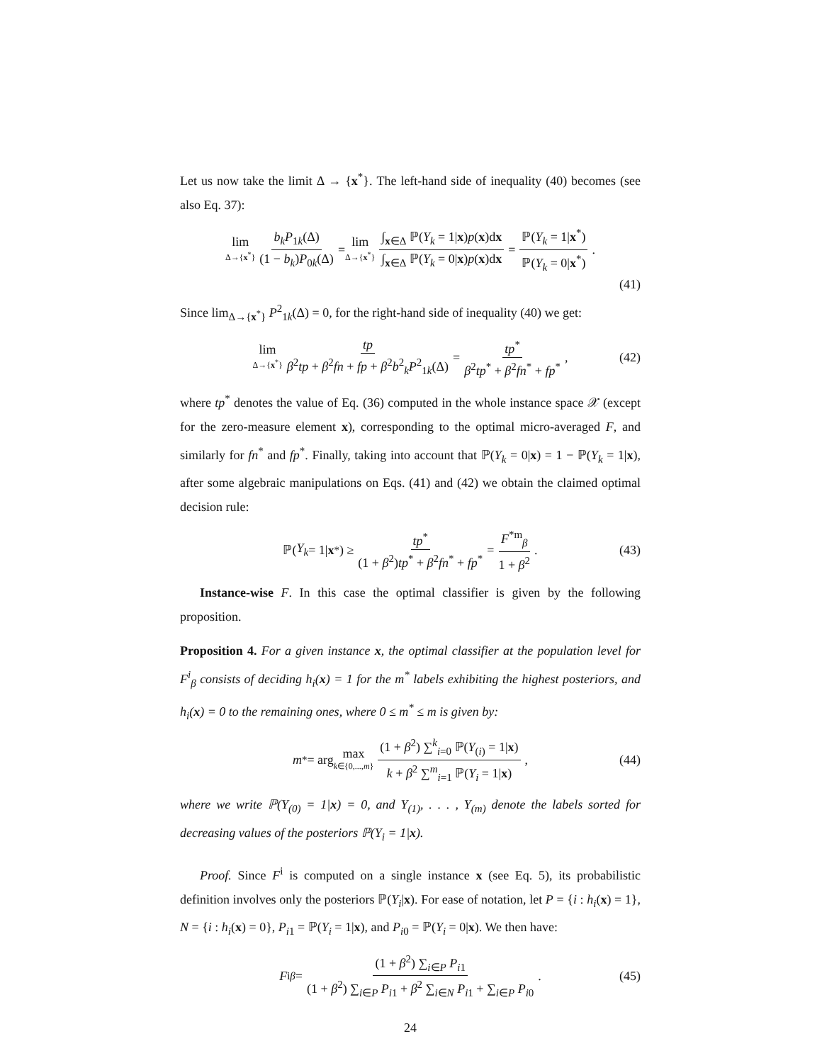Let us now take the limit Δ → {x<sup>*</sup>}. The left-hand side of inequality (40) becomes (see also Eq. 37):
lim Δ→{x<sup>*</sup>} b<sub>k</sub>P<sub>1k</sub>(Δ) (1 − b<sub>k</sub>)P<sub>0k</sub>(Δ) = lim Δ→{x<sup>*</sup>} ∫<sub>x∈Δ</sub> ℙ(Y<sub>k</sub> = 1|x)p(x)dx ∫<sub>x∈Δ</sub> ℙ(Y<sub>k</sub> = 0|x)p(x)dx = ℙ(Y<sub>k</sub> = 1|x<sup>*</sup>) ℙ(Y<sub>k</sub> = 0|x<sup>*</sup>) .
(41)
Since lim<sub>Δ→{x<sup>*</sup>}</sub> P<sup>2</sup><sub>1k</sub>(Δ) = 0, for the right-hand side of inequality (40) we get:
lim Δ→{x<sup>*</sup>} tp β<sup>2</sup>tp + β<sup>2</sup>fn + fp + β<sup>2</sup>b<sup>2</sup><sub>k</sub>P<sup>2</sup><sub>1k</sub>(Δ) = tp<sup>*</sup> β<sup>2</sup>tp<sup>*</sup> + β<sup>2</sup>fn<sup>*</sup> + fp<sup>*</sup> , (42)
where tp<sup>*</sup> denotes the value of Eq. (36) computed in the whole instance space 𝒳 (except for the zero-measure element x), corresponding to the optimal micro-averaged F, and similarly for fn<sup>*</sup> and fp<sup>*</sup>. Finally, taking into account that ℙ(Y<sub>k</sub> = 0|x) = 1 − ℙ(Y<sub>k</sub> = 1|x), after some algebraic manipulations on Eqs. (41) and (42) we obtain the claimed optimal decision rule:
ℙ(Y<sub>k</sub> = 1| x<sup>*</sup>) ≥ tp<sup>*</sup> (1 + β<sup>2</sup>)tp<sup>*</sup> + β<sup>2</sup>fn<sup>*</sup> + fp<sup>*</sup> = F<sup>*m</sup><sub>β</sub> 1 + β<sup>2</sup> . (43)
Instance-wise F. In this case the optimal classifier is given by the following proposition.
Proposition 4. For a given instance x, the optimal classifier at the population level for F<sup>i</sup><sub>β</sub> consists of deciding h<sub>i</sub>(x) = 1 for the m<sup>*</sup> labels exhibiting the highest posteriors, and h<sub>i</sub>(x) = 0 to the remaining ones, where 0 ≤ m<sup>*</sup> ≤ m is given by:
m<sup>*</sup> = arg max k∈{0,...,m} (1 + β<sup>2</sup>) ∑<sup>k</sup><sub>i=0</sub> ℙ(Y<sub>(i)</sub> = 1|x) k + β<sup>2</sup> ∑<sup>m</sup><sub>i=1</sub> ℙ(Y<sub>i</sub> = 1|x) , (44)
where we write ℙ(Y<sub>(0)</sub> = 1|x) = 0, and Y<sub>(1)</sub>, . . . , Y<sub>(m)</sub> denote the labels sorted for decreasing values of the posteriors ℙ(Y<sub>i</sub> = 1|x).
Proof. Since F<sup>i</sup> is computed on a single instance x (see Eq. 5), its probabilistic definition involves only the posteriors ℙ(Y<sub>i</sub>|x). For ease of notation, let P = {i : h<sub>i</sub>(x) = 1}, N = {i : h<sub>i</sub>(x) = 0}, P<sub>i1</sub> = ℙ(Y<sub>i</sub> = 1|x), and P<sub>i0</sub> = ℙ(Y<sub>i</sub> = 0|x). We then have:
F<sup>i</sup><sub>β</sub> = (1 + β<sup>2</sup>) ∑<sub>i∈P</sub> P<sub>i1</sub> (1 + β<sup>2</sup>) ∑<sub>i∈P</sub> P<sub>i1</sub> + β<sup>2</sup> ∑<sub>i∈N</sub> P<sub>i1</sub> + ∑<sub>i∈P</sub> P<sub>i0</sub> . (45)
24